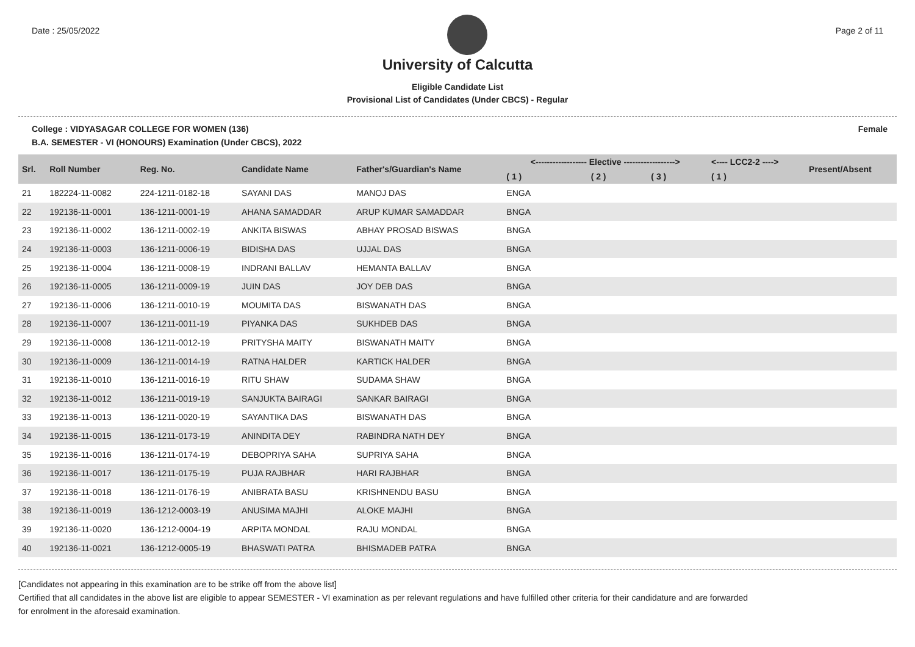Date : 25/05/2022 Page 2 of 11
University of Calcutta
Eligible Candidate List
Provisional List of Candidates (Under CBCS) - Regular
College : VIDYASAGAR COLLEGE FOR WOMEN (136) Female
B.A. SEMESTER - VI (HONOURS) Examination (Under CBCS), 2022
| Srl. | Roll Number | Reg. No. | Candidate Name | Father's/Guardian's Name | <------------------ Elective ------------------> | | | <---- LCC2-2 ----> | Present/Absent |
| --- | --- | --- | --- | --- | --- | --- | --- | --- | --- |
| | | | | | ( 1 ) | ( 2 ) | ( 3 ) | ( 1 ) | |
| 21 | 182224-11-0082 | 224-1211-0182-18 | SAYANI DAS | MANOJ DAS | ENGA | | | | |
| 22 | 192136-11-0001 | 136-1211-0001-19 | AHANA SAMADDAR | ARUP KUMAR SAMADDAR | BNGA | | | | |
| 23 | 192136-11-0002 | 136-1211-0002-19 | ANKITA BISWAS | ABHAY PROSAD BISWAS | BNGA | | | | |
| 24 | 192136-11-0003 | 136-1211-0006-19 | BIDISHA DAS | UJJAL DAS | BNGA | | | | |
| 25 | 192136-11-0004 | 136-1211-0008-19 | INDRANI BALLAV | HEMANTA BALLAV | BNGA | | | | |
| 26 | 192136-11-0005 | 136-1211-0009-19 | JUIN DAS | JOY DEB DAS | BNGA | | | | |
| 27 | 192136-11-0006 | 136-1211-0010-19 | MOUMITA DAS | BISWANATH DAS | BNGA | | | | |
| 28 | 192136-11-0007 | 136-1211-0011-19 | PIYANKA DAS | SUKHDEB DAS | BNGA | | | | |
| 29 | 192136-11-0008 | 136-1211-0012-19 | PRITYSHA MAITY | BISWANATH MAITY | BNGA | | | | |
| 30 | 192136-11-0009 | 136-1211-0014-19 | RATNA HALDER | KARTICK HALDER | BNGA | | | | |
| 31 | 192136-11-0010 | 136-1211-0016-19 | RITU SHAW | SUDAMA SHAW | BNGA | | | | |
| 32 | 192136-11-0012 | 136-1211-0019-19 | SANJUKTA BAIRAGI | SANKAR BAIRAGI | BNGA | | | | |
| 33 | 192136-11-0013 | 136-1211-0020-19 | SAYANTIKA DAS | BISWANATH DAS | BNGA | | | | |
| 34 | 192136-11-0015 | 136-1211-0173-19 | ANINDITA DEY | RABINDRA NATH DEY | BNGA | | | | |
| 35 | 192136-11-0016 | 136-1211-0174-19 | DEBOPRIYA SAHA | SUPRIYA SAHA | BNGA | | | | |
| 36 | 192136-11-0017 | 136-1211-0175-19 | PUJA RAJBHAR | HARI RAJBHAR | BNGA | | | | |
| 37 | 192136-11-0018 | 136-1211-0176-19 | ANIBRATA BASU | KRISHNENDU BASU | BNGA | | | | |
| 38 | 192136-11-0019 | 136-1212-0003-19 | ANUSIMA MAJHI | ALOKE MAJHI | BNGA | | | | |
| 39 | 192136-11-0020 | 136-1212-0004-19 | ARPITA MONDAL | RAJU MONDAL | BNGA | | | | |
| 40 | 192136-11-0021 | 136-1212-0005-19 | BHASWATI PATRA | BHISMADEB PATRA | BNGA | | | | |
[Candidates not appearing in this examination are to be strike off from the above list]
Certified that all candidates in the above list are eligible to appear SEMESTER - VI examination as per relevant regulations and have fulfilled other criteria for their candidature and are forwarded
for enrolment in the aforesaid examination.